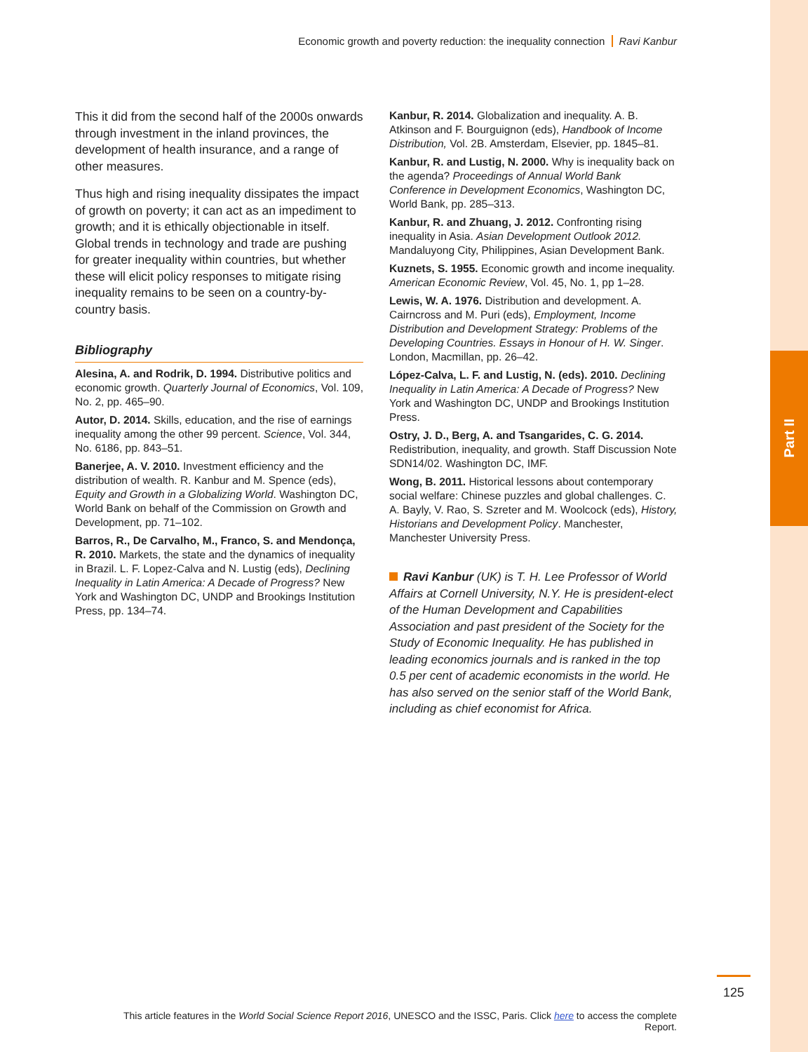Part II
Economic growth and poverty reduction: the inequality connection Ravi Kanbur
This it did from the second half of the 2000s onwards through investment in the inland provinces, the development of health insurance, and a range of other measures.
Thus high and rising inequality dissipates the impact of growth on poverty; it can act as an impediment to growth; and it is ethically objectionable in itself. Global trends in technology and trade are pushing for greater inequality within countries, but whether these will elicit policy responses to mitigate rising inequality remains to be seen on a country-by-country basis.
Bibliography
Alesina, A. and Rodrik, D. 1994. Distributive politics and economic growth. Quarterly Journal of Economics, Vol. 109, No. 2, pp. 465–90.
Autor, D. 2014. Skills, education, and the rise of earnings inequality among the other 99 percent. Science, Vol. 344, No. 6186, pp. 843–51.
Banerjee, A. V. 2010. Investment efficiency and the distribution of wealth. R. Kanbur and M. Spence (eds), Equity and Growth in a Globalizing World. Washington DC, World Bank on behalf of the Commission on Growth and Development, pp. 71–102.
Barros, R., De Carvalho, M., Franco, S. and Mendonça, R. 2010. Markets, the state and the dynamics of inequality in Brazil. L. F. Lopez-Calva and N. Lustig (eds), Declining Inequality in Latin America: A Decade of Progress? New York and Washington DC, UNDP and Brookings Institution Press, pp. 134–74.
Kanbur, R. 2014. Globalization and inequality. A. B. Atkinson and F. Bourguignon (eds), Handbook of Income Distribution, Vol. 2B. Amsterdam, Elsevier, pp. 1845–81.
Kanbur, R. and Lustig, N. 2000. Why is inequality back on the agenda? Proceedings of Annual World Bank Conference in Development Economics, Washington DC, World Bank, pp. 285–313.
Kanbur, R. and Zhuang, J. 2012. Confronting rising inequality in Asia. Asian Development Outlook 2012. Mandaluyong City, Philippines, Asian Development Bank.
Kuznets, S. 1955. Economic growth and income inequality. American Economic Review, Vol. 45, No. 1, pp 1–28.
Lewis, W. A. 1976. Distribution and development. A. Cairncross and M. Puri (eds), Employment, Income Distribution and Development Strategy: Problems of the Developing Countries. Essays in Honour of H. W. Singer. London, Macmillan, pp. 26–42.
López-Calva, L. F. and Lustig, N. (eds). 2010. Declining Inequality in Latin America: A Decade of Progress? New York and Washington DC, UNDP and Brookings Institution Press.
Ostry, J. D., Berg, A. and Tsangarides, C. G. 2014. Redistribution, inequality, and growth. Staff Discussion Note SDN14/02. Washington DC, IMF.
Wong, B. 2011. Historical lessons about contemporary social welfare: Chinese puzzles and global challenges. C. A. Bayly, V. Rao, S. Szreter and M. Woolcock (eds), History, Historians and Development Policy. Manchester, Manchester University Press.
Ravi Kanbur (UK) is T. H. Lee Professor of World Affairs at Cornell University, N.Y. He is president-elect of the Human Development and Capabilities Association and past president of the Society for the Study of Economic Inequality. He has published in leading economics journals and is ranked in the top 0.5 per cent of academic economists in the world. He has also served on the senior staff of the World Bank, including as chief economist for Africa.
125
This article features in the World Social Science Report 2016, UNESCO and the ISSC, Paris. Click here to access the complete Report.